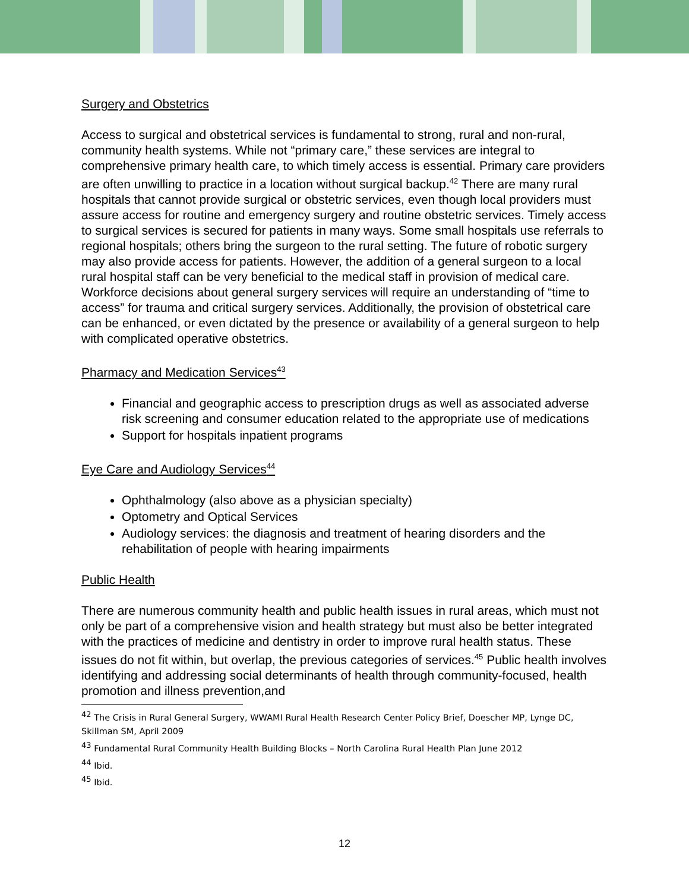Surgery and Obstetrics
Access to surgical and obstetrical services is fundamental to strong, rural and non-rural, community health systems. While not “primary care,” these services are integral to comprehensive primary health care, to which timely access is essential. Primary care providers are often unwilling to practice in a location without surgical backup.<sup>42</sup> There are many rural hospitals that cannot provide surgical or obstetric services, even though local providers must assure access for routine and emergency surgery and routine obstetric services. Timely access to surgical services is secured for patients in many ways. Some small hospitals use referrals to regional hospitals; others bring the surgeon to the rural setting. The future of robotic surgery may also provide access for patients. However, the addition of a general surgeon to a local rural hospital staff can be very beneficial to the medical staff in provision of medical care. Workforce decisions about general surgery services will require an understanding of “time to access” for trauma and critical surgery services. Additionally, the provision of obstetrical care can be enhanced, or even dictated by the presence or availability of a general surgeon to help with complicated operative obstetrics.
Pharmacy and Medication Services<sup>43</sup>
Financial and geographic access to prescription drugs as well as associated adverse risk screening and consumer education related to the appropriate use of medications
Support for hospitals inpatient programs
Eye Care and Audiology Services<sup>44</sup>
Ophthalmology (also above as a physician specialty)
Optometry and Optical Services
Audiology services: the diagnosis and treatment of hearing disorders and the rehabilitation of people with hearing impairments
Public Health
There are numerous community health and public health issues in rural areas, which must not only be part of a comprehensive vision and health strategy but must also be better integrated with the practices of medicine and dentistry in order to improve rural health status. These issues do not fit within, but overlap, the previous categories of services.<sup>45</sup> Public health involves identifying and addressing social determinants of health through community-focused, health promotion and illness prevention,and
<sup>42</sup> The Crisis in Rural General Surgery, WWAMI Rural Health Research Center Policy Brief, Doescher MP, Lynge DC, Skillman SM, April 2009
<sup>43</sup> Fundamental Rural Community Health Building Blocks – North Carolina Rural Health Plan June 2012
<sup>44</sup> Ibid.
<sup>45</sup> Ibid.
12